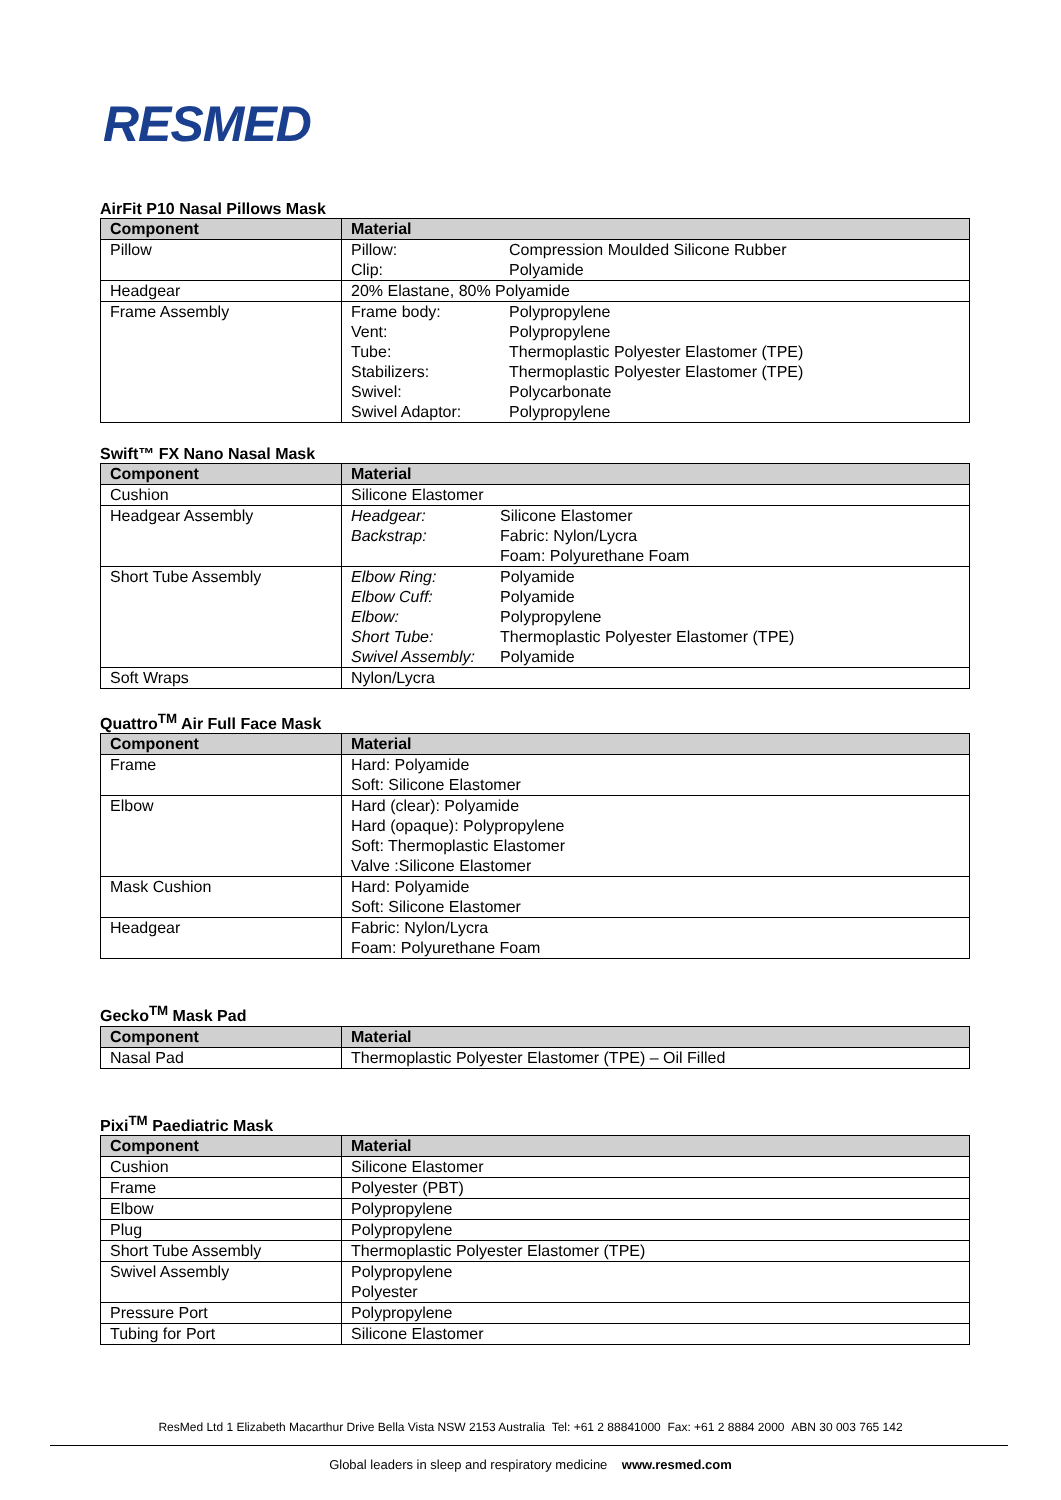RESMED
AirFit P10 Nasal Pillows Mask
| Component | Material |
| --- | --- |
| Pillow | Pillow: Compression Moulded Silicone Rubber Clip: Polyamide |
| Headgear | 20% Elastane, 80% Polyamide |
| Frame Assembly | Frame body: Polypropylene Vent: Polypropylene Tube: Thermoplastic Polyester Elastomer (TPE) Stabilizers: Thermoplastic Polyester Elastomer (TPE) Swivel: Polycarbonate Swivel Adaptor: Polypropylene |
Swift™ FX Nano Nasal Mask
| Component | Material |
| --- | --- |
| Cushion | Silicone Elastomer |
| Headgear Assembly | Headgear: Silicone Elastomer Backstrap: Fabric: Nylon/Lycra Foam: Polyurethane Foam |
| Short Tube Assembly | Elbow Ring: Polyamide Elbow Cuff: Polyamide Elbow: Polypropylene Short Tube: Thermoplastic Polyester Elastomer (TPE) Swivel Assembly: Polyamide |
| Soft Wraps | Nylon/Lycra |
Quattro<sup>TM</sup> Air Full Face Mask
| Component | Material |
| --- | --- |
| Frame | Hard: Polyamide Soft: Silicone Elastomer |
| Elbow | Hard (clear): Polyamide Hard (opaque): Polypropylene Soft: Thermoplastic Elastomer Valve :Silicone Elastomer |
| Mask Cushion | Hard: Polyamide Soft: Silicone Elastomer |
| Headgear | Fabric: Nylon/Lycra Foam: Polyurethane Foam |
Gecko<sup>TM</sup> Mask Pad
| Component | Material |
| --- | --- |
| Nasal Pad | Thermoplastic Polyester Elastomer (TPE) – Oil Filled |
Pixi<sup>TM</sup> Paediatric Mask
| Component | Material |
| --- | --- |
| Cushion | Silicone Elastomer |
| Frame | Polyester (PBT) |
| Elbow | Polypropylene |
| Plug | Polypropylene |
| Short Tube Assembly | Thermoplastic Polyester Elastomer (TPE) |
| Swivel Assembly | Polypropylene Polyester |
| Pressure Port | Polypropylene |
| Tubing for Port | Silicone Elastomer |
ResMed Ltd 1 Elizabeth Macarthur Drive Bella Vista NSW 2153 Australia Tel: +61 2 88841000 Fax: +61 2 8884 2000 ABN 30 003 765 142
Global leaders in sleep and respiratory medicine www.resmed.com